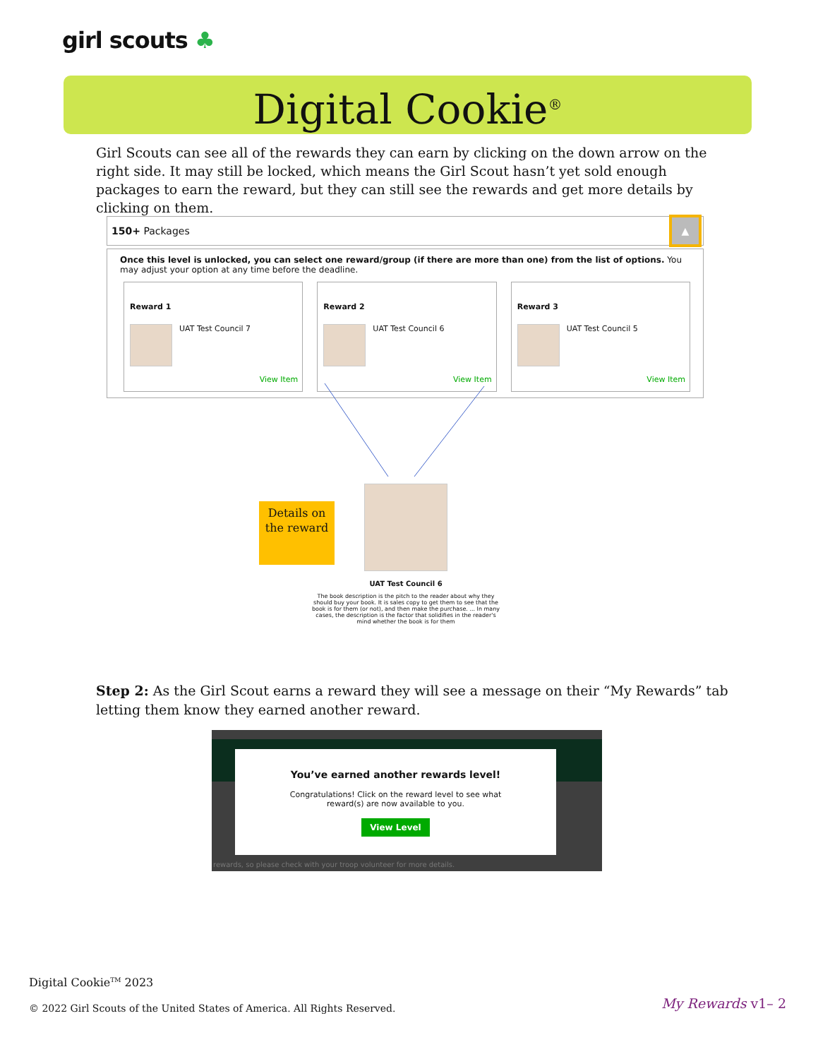girl scouts ♣
Digital Cookie<sup>®</sup>
Girl Scouts can see all of the rewards they can earn by clicking on the down arrow on the right side. It may still be locked, which means the Girl Scout hasn’t yet sold enough packages to earn the reward, but they can still see the rewards and get more details by clicking on them.
150+ Packages ▲
Once this level is unlocked, you can select one reward/group (if there are more than one) from the list of options. You may adjust your option at any time before the deadline.
Reward 1
UAT Test Council 7
View Item
Reward 2
UAT Test Council 6
View Item
Reward 3
UAT Test Council 5
View Item
Details on the reward
UAT Test Council 6
The book description is the pitch to the reader about why they should buy your book. It is sales copy to get them to see that the book is for them (or not), and then make the purchase. ... In many cases, the description is the factor that solidifies in the reader's mind whether the book is for them
Step 2: As the Girl Scout earns a reward they will see a message on their “My Rewards” tab letting them know they earned another reward.
You’ve earned another rewards level!
Congratulations! Click on the reward level to see what reward(s) are now available to you.
View Level
rewards, so please check with your troop volunteer for more details.
Digital Cookie<sup>TM</sup> 2023
© 2022 Girl Scouts of the United States of America. All Rights Reserved.
My Rewards v1– 2